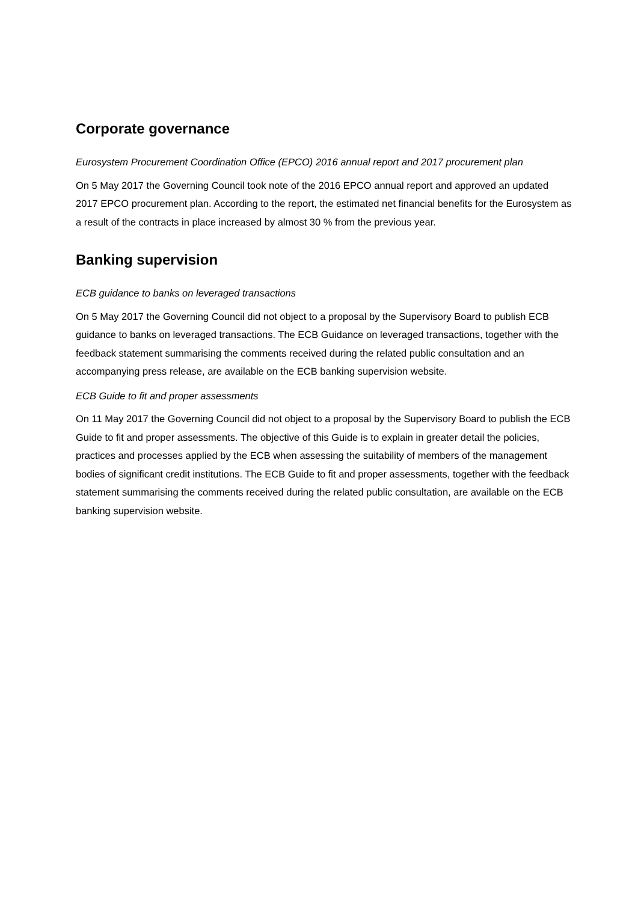Corporate governance
Eurosystem Procurement Coordination Office (EPCO) 2016 annual report and 2017 procurement plan
On 5 May 2017 the Governing Council took note of the 2016 EPCO annual report and approved an updated 2017 EPCO procurement plan. According to the report, the estimated net financial benefits for the Eurosystem as a result of the contracts in place increased by almost 30 % from the previous year.
Banking supervision
ECB guidance to banks on leveraged transactions
On 5 May 2017 the Governing Council did not object to a proposal by the Supervisory Board to publish ECB guidance to banks on leveraged transactions. The ECB Guidance on leveraged transactions, together with the feedback statement summarising the comments received during the related public consultation and an accompanying press release, are available on the ECB banking supervision website.
ECB Guide to fit and proper assessments
On 11 May 2017 the Governing Council did not object to a proposal by the Supervisory Board to publish the ECB Guide to fit and proper assessments. The objective of this Guide is to explain in greater detail the policies, practices and processes applied by the ECB when assessing the suitability of members of the management bodies of significant credit institutions. The ECB Guide to fit and proper assessments, together with the feedback statement summarising the comments received during the related public consultation, are available on the ECB banking supervision website.